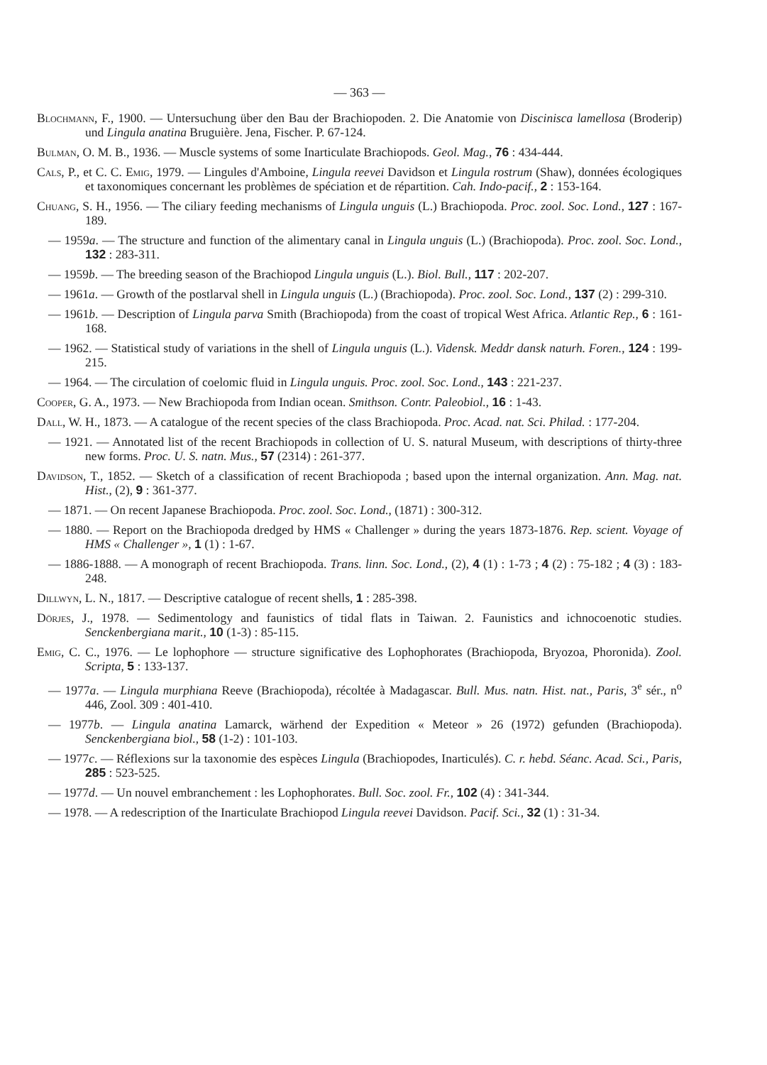— 363 —
Blochmann, F., 1900. — Untersuchung über den Bau der Brachiopoden. 2. Die Anatomie von Discinisca lamellosa (Broderip) und Lingula anatina Bruguière. Jena, Fischer. P. 67-124.
Bulman, O. M. B., 1936. — Muscle systems of some Inarticulate Brachiopods. Geol. Mag., 76 : 434-444.
Cals, P., et C. C. Emig, 1979. — Lingules d'Amboine, Lingula reevei Davidson et Lingula rostrum (Shaw), données écologiques et taxonomiques concernant les problèmes de spéciation et de répartition. Cah. Indo-pacif., 2 : 153-164.
Chuang, S. H., 1956. — The ciliary feeding mechanisms of Lingula unguis (L.) Brachiopoda. Proc. zool. Soc. Lond., 127 : 167-189.
— 1959a. — The structure and function of the alimentary canal in Lingula unguis (L.) (Brachiopoda). Proc. zool. Soc. Lond., 132 : 283-311.
— 1959b. — The breeding season of the Brachiopod Lingula unguis (L.). Biol. Bull., 117 : 202-207.
— 1961a. — Growth of the postlarval shell in Lingula unguis (L.) (Brachiopoda). Proc. zool. Soc. Lond., 137 (2) : 299-310.
— 1961b. — Description of Lingula parva Smith (Brachiopoda) from the coast of tropical West Africa. Atlantic Rep., 6 : 161-168.
— 1962. — Statistical study of variations in the shell of Lingula unguis (L.). Vidensk. Meddr dansk naturh. Foren., 124 : 199-215.
— 1964. — The circulation of coelomic fluid in Lingula unguis. Proc. zool. Soc. Lond., 143 : 221-237.
Cooper, G. A., 1973. — New Brachiopoda from Indian ocean. Smithson. Contr. Paleobiol., 16 : 1-43.
Dall, W. H., 1873. — A catalogue of the recent species of the class Brachiopoda. Proc. Acad. nat. Sci. Philad. : 177-204.
— 1921. — Annotated list of the recent Brachiopods in collection of U. S. natural Museum, with descriptions of thirty-three new forms. Proc. U. S. natn. Mus., 57 (2314) : 261-377.
Davidson, T., 1852. — Sketch of a classification of recent Brachiopoda ; based upon the internal organization. Ann. Mag. nat. Hist., (2), 9 : 361-377.
— 1871. — On recent Japanese Brachiopoda. Proc. zool. Soc. Lond., (1871) : 300-312.
— 1880. — Report on the Brachiopoda dredged by HMS « Challenger » during the years 1873-1876. Rep. scient. Voyage of HMS « Challenger », 1 (1) : 1-67.
— 1886-1888. — A monograph of recent Brachiopoda. Trans. linn. Soc. Lond., (2), 4 (1) : 1-73 ; 4 (2) : 75-182 ; 4 (3) : 183-248.
Dillwyn, L. N., 1817. — Descriptive catalogue of recent shells, 1 : 285-398.
Dörjes, J., 1978. — Sedimentology and faunistics of tidal flats in Taiwan. 2. Faunistics and ichnocoenotic studies. Senckenbergiana marit., 10 (1-3) : 85-115.
Emig, C. C., 1976. — Le lophophore — structure significative des Lophophorates (Brachiopoda, Bryozoa, Phoronida). Zool. Scripta, 5 : 133-137.
— 1977a. — Lingula murphiana Reeve (Brachiopoda), récoltée à Madagascar. Bull. Mus. natn. Hist. nat., Paris, 3<sup>e</sup> sér., n<sup>o</sup> 446, Zool. 309 : 401-410.
— 1977b. — Lingula anatina Lamarck, wärhend der Expedition « Meteor » 26 (1972) gefunden (Brachiopoda). Senckenbergiana biol., 58 (1-2) : 101-103.
— 1977c. — Réflexions sur la taxonomie des espèces Lingula (Brachiopodes, Inarticulés). C. r. hebd. Séanc. Acad. Sci., Paris, 285 : 523-525.
— 1977d. — Un nouvel embranchement : les Lophophorates. Bull. Soc. zool. Fr., 102 (4) : 341-344.
— 1978. — A redescription of the Inarticulate Brachiopod Lingula reevei Davidson. Pacif. Sci., 32 (1) : 31-34.